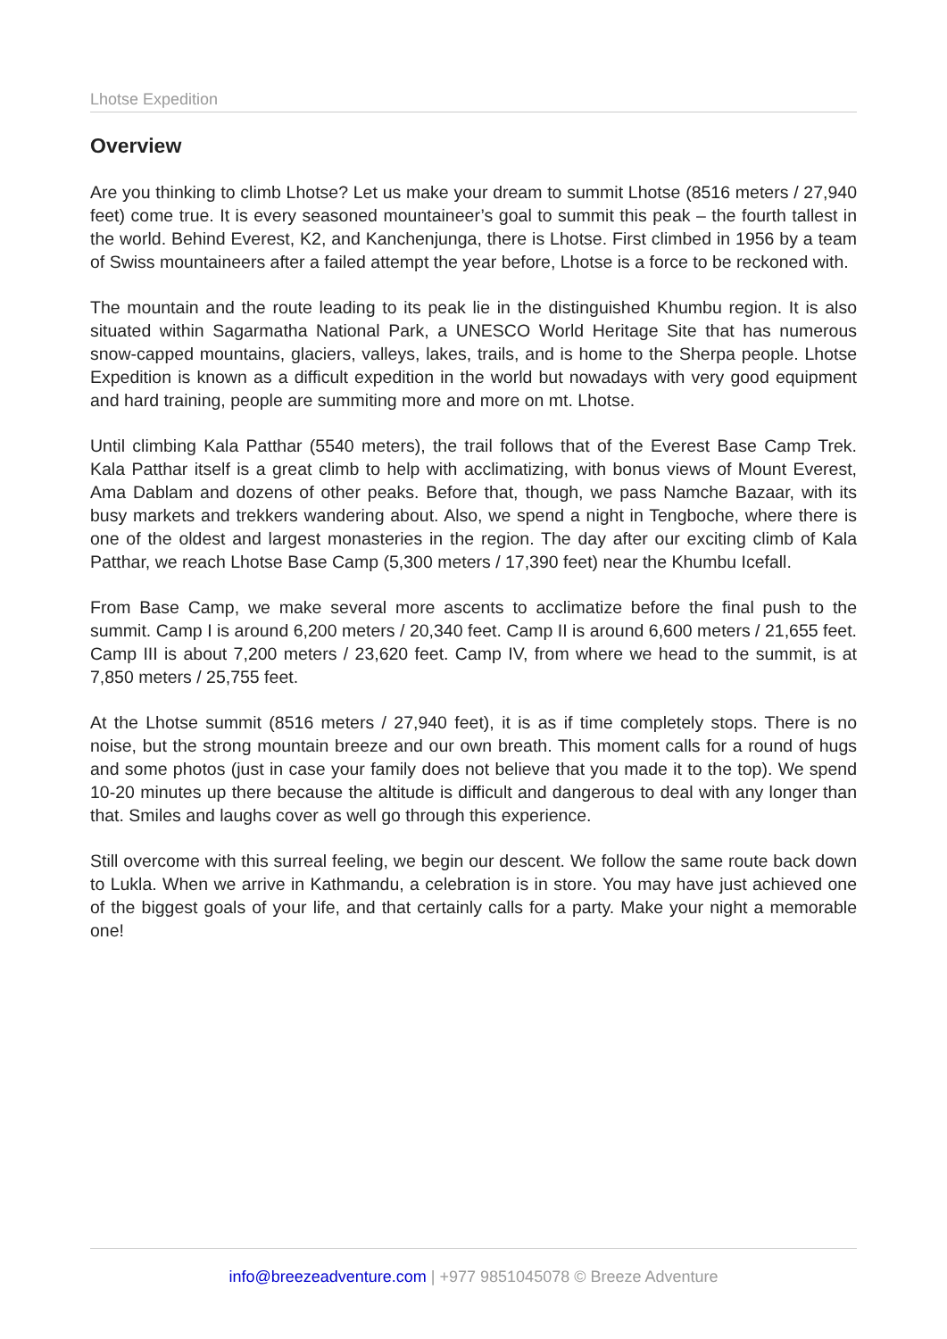Lhotse Expedition
Overview
Are you thinking to climb Lhotse? Let us make your dream to summit Lhotse (8516 meters / 27,940 feet) come true. It is every seasoned mountaineer’s goal to summit this peak – the fourth tallest in the world. Behind Everest, K2, and Kanchenjunga, there is Lhotse. First climbed in 1956 by a team of Swiss mountaineers after a failed attempt the year before, Lhotse is a force to be reckoned with.
The mountain and the route leading to its peak lie in the distinguished Khumbu region. It is also situated within Sagarmatha National Park, a UNESCO World Heritage Site that has numerous snow-capped mountains, glaciers, valleys, lakes, trails, and is home to the Sherpa people. Lhotse Expedition is known as a difficult expedition in the world but nowadays with very good equipment and hard training, people are summiting more and more on mt. Lhotse.
Until climbing Kala Patthar (5540 meters), the trail follows that of the Everest Base Camp Trek. Kala Patthar itself is a great climb to help with acclimatizing, with bonus views of Mount Everest, Ama Dablam and dozens of other peaks. Before that, though, we pass Namche Bazaar, with its busy markets and trekkers wandering about. Also, we spend a night in Tengboche, where there is one of the oldest and largest monasteries in the region. The day after our exciting climb of Kala Patthar, we reach Lhotse Base Camp (5,300 meters / 17,390 feet) near the Khumbu Icefall.
From Base Camp, we make several more ascents to acclimatize before the final push to the summit. Camp I is around 6,200 meters / 20,340 feet. Camp II is around 6,600 meters / 21,655 feet. Camp III is about 7,200 meters / 23,620 feet. Camp IV, from where we head to the summit, is at 7,850 meters / 25,755 feet.
At the Lhotse summit (8516 meters / 27,940 feet), it is as if time completely stops. There is no noise, but the strong mountain breeze and our own breath. This moment calls for a round of hugs and some photos (just in case your family does not believe that you made it to the top). We spend 10-20 minutes up there because the altitude is difficult and dangerous to deal with any longer than that. Smiles and laughs cover as well go through this experience.
Still overcome with this surreal feeling, we begin our descent. We follow the same route back down to Lukla. When we arrive in Kathmandu, a celebration is in store. You may have just achieved one of the biggest goals of your life, and that certainly calls for a party. Make your night a memorable one!
info@breezeadventure.com | +977 9851045078 © Breeze Adventure